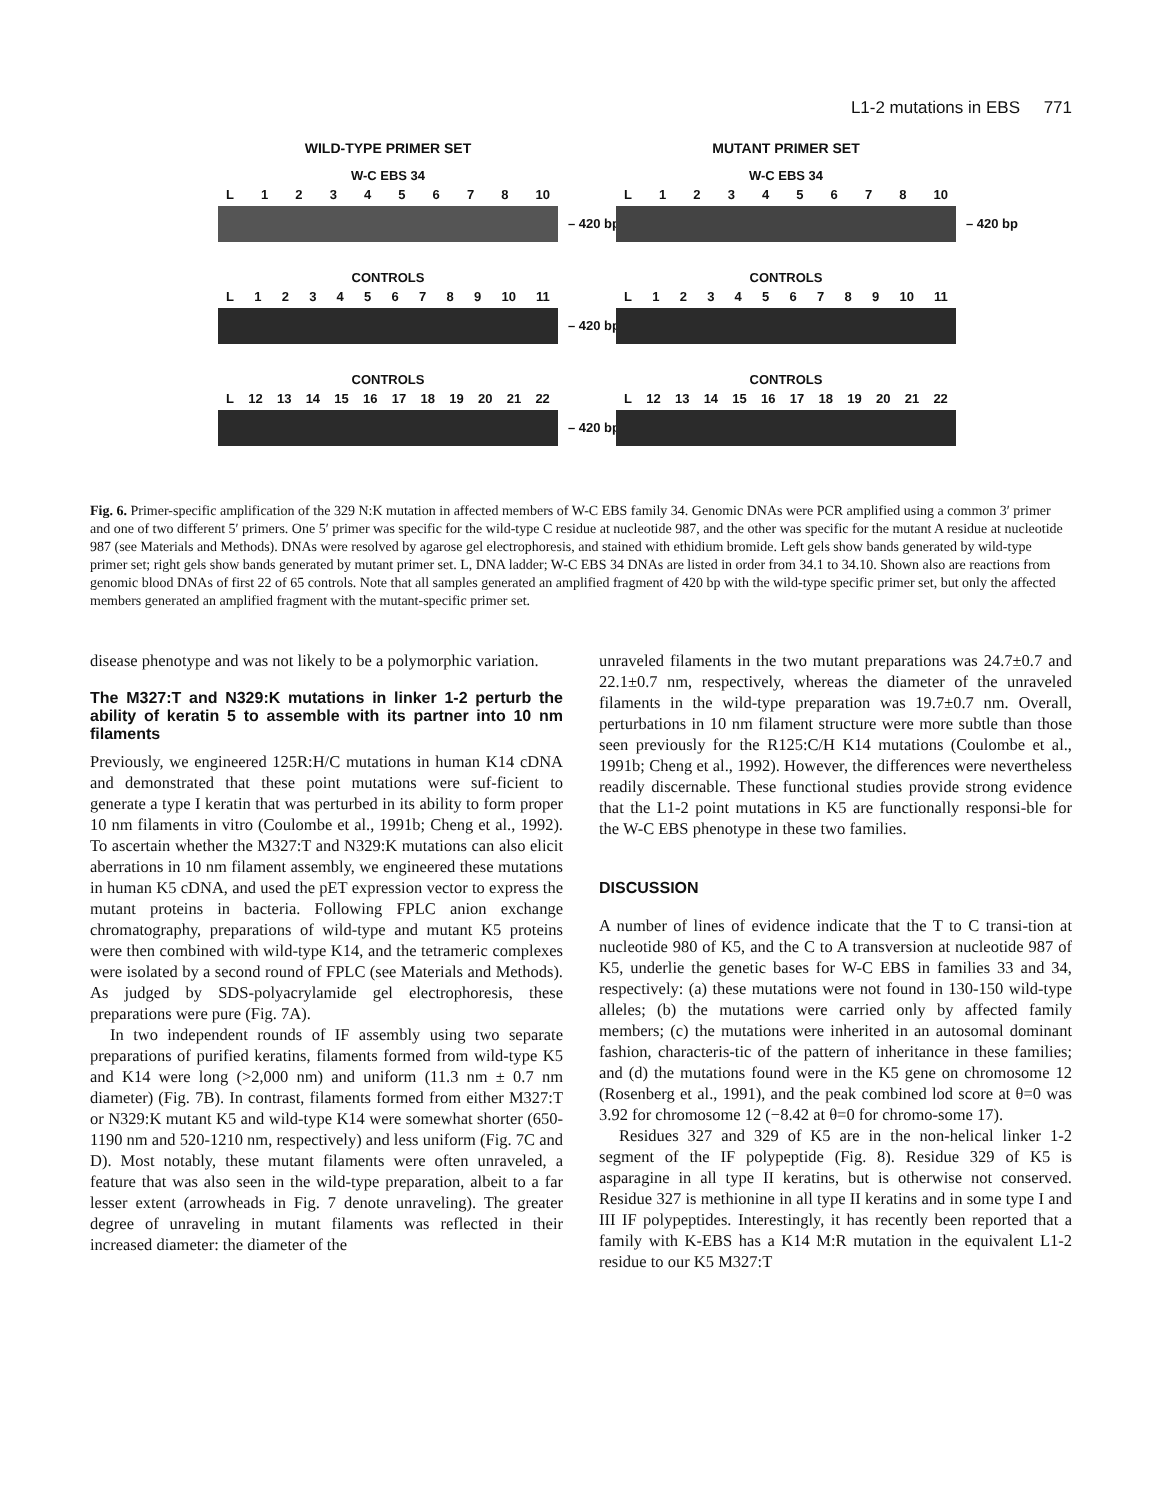L1-2 mutations in EBS 771
WILD-TYPE PRIMER SET
W-C EBS 34
L 12345678 10
– 420 bp
CONTROLS
L 123456789 10 11
– 420 bp
CONTROLS
L 12 13 14 15 16 17 18 19 20 21 22
– 420 bp
MUTANT PRIMER SET
W-C EBS 34
L 12345678 10
– 420 bp
CONTROLS
L 123456789 10 11
CONTROLS
L 12 13 14 15 16 17 18 19 20 21 22
Fig. 6. Primer-specific amplification of the 329 N:K mutation in affected members of W-C EBS family 34. Genomic DNAs were PCR amplified using a common 3′ primer and one of two different 5′ primers. One 5′ primer was specific for the wild-type C residue at nucleotide 987, and the other was specific for the mutant A residue at nucleotide 987 (see Materials and Methods). DNAs were resolved by agarose gel electrophoresis, and stained with ethidium bromide. Left gels show bands generated by wild-type primer set; right gels show bands generated by mutant primer set. L, DNA ladder; W-C EBS 34 DNAs are listed in order from 34.1 to 34.10. Shown also are reactions from genomic blood DNAs of first 22 of 65 controls. Note that all samples generated an amplified fragment of 420 bp with the wild-type specific primer set, but only the affected members generated an amplified fragment with the mutant-specific primer set.
disease phenotype and was not likely to be a polymorphic variation.
The M327:T and N329:K mutations in linker 1-2 perturb the ability of keratin 5 to assemble with its partner into 10 nm filaments
Previously, we engineered 125R:H/C mutations in human K14 cDNA and demonstrated that these point mutations were suf-ficient to generate a type I keratin that was perturbed in its ability to form proper 10 nm filaments in vitro (Coulombe et al., 1991b; Cheng et al., 1992). To ascertain whether the M327:T and N329:K mutations can also elicit aberrations in 10 nm filament assembly, we engineered these mutations in human K5 cDNA, and used the pET expression vector to express the mutant proteins in bacteria. Following FPLC anion exchange chromatography, preparations of wild-type and mutant K5 proteins were then combined with wild-type K14, and the tetrameric complexes were isolated by a second round of FPLC (see Materials and Methods). As judged by SDS-polyacrylamide gel electrophoresis, these preparations were pure (Fig. 7A).
In two independent rounds of IF assembly using two separate preparations of purified keratins, filaments formed from wild-type K5 and K14 were long (>2,000 nm) and uniform (11.3 nm ± 0.7 nm diameter) (Fig. 7B). In contrast, filaments formed from either M327:T or N329:K mutant K5 and wild-type K14 were somewhat shorter (650-1190 nm and 520-1210 nm, respectively) and less uniform (Fig. 7C and D). Most notably, these mutant filaments were often unraveled, a feature that was also seen in the wild-type preparation, albeit to a far lesser extent (arrowheads in Fig. 7 denote unraveling). The greater degree of unraveling in mutant filaments was reflected in their increased diameter: the diameter of the
unraveled filaments in the two mutant preparations was 24.7±0.7 and 22.1±0.7 nm, respectively, whereas the diameter of the unraveled filaments in the wild-type preparation was 19.7±0.7 nm. Overall, perturbations in 10 nm filament structure were more subtle than those seen previously for the R125:C/H K14 mutations (Coulombe et al., 1991b; Cheng et al., 1992). However, the differences were nevertheless readily discernable. These functional studies provide strong evidence that the L1-2 point mutations in K5 are functionally responsi-ble for the W-C EBS phenotype in these two families.
DISCUSSION
A number of lines of evidence indicate that the T to C transi-tion at nucleotide 980 of K5, and the C to A transversion at nucleotide 987 of K5, underlie the genetic bases for W-C EBS in families 33 and 34, respectively: (a) these mutations were not found in 130-150 wild-type alleles; (b) the mutations were carried only by affected family members; (c) the mutations were inherited in an autosomal dominant fashion, characteris-tic of the pattern of inheritance in these families; and (d) the mutations found were in the K5 gene on chromosome 12 (Rosenberg et al., 1991), and the peak combined lod score at θ=0 was 3.92 for chromosome 12 (−8.42 at θ=0 for chromo-some 17).
Residues 327 and 329 of K5 are in the non-helical linker 1-2 segment of the IF polypeptide (Fig. 8). Residue 329 of K5 is asparagine in all type II keratins, but is otherwise not conserved. Residue 327 is methionine in all type II keratins and in some type I and III IF polypeptides. Interestingly, it has recently been reported that a family with K-EBS has a K14 M:R mutation in the equivalent L1-2 residue to our K5 M327:T